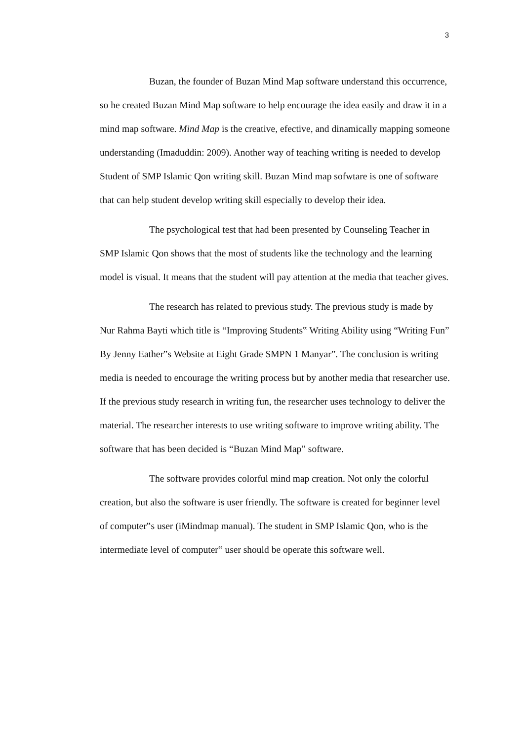3
Buzan, the founder of Buzan Mind Map software understand this occurrence, so he created Buzan Mind Map software to help encourage the idea easily and draw it in a mind map software. Mind Map is the creative, efective, and dinamically mapping someone understanding (Imaduddin: 2009). Another way of teaching writing is needed to develop Student of SMP Islamic Qon writing skill. Buzan Mind map sofwtare is one of software that can help student develop writing skill especially to develop their idea.
The psychological test that had been presented by Counseling Teacher in SMP Islamic Qon shows that the most of students like the technology and the learning model is visual. It means that the student will pay attention at the media that teacher gives.
The research has related to previous study. The previous study is made by Nur Rahma Bayti which title is “Improving Students‟ Writing Ability using “Writing Fun” By Jenny Eather‟s Website at Eight Grade SMPN 1 Manyar”. The conclusion is writing media is needed to encourage the writing process but by another media that researcher use. If the previous study research in writing fun, the researcher uses technology to deliver the material. The researcher interests to use writing software to improve writing ability. The software that has been decided is “Buzan Mind Map” software.
The software provides colorful mind map creation. Not only the colorful creation, but also the software is user friendly. The software is created for beginner level of computer‟s user (iMindmap manual). The student in SMP Islamic Qon, who is the intermediate level of computer‟ user should be operate this software well.